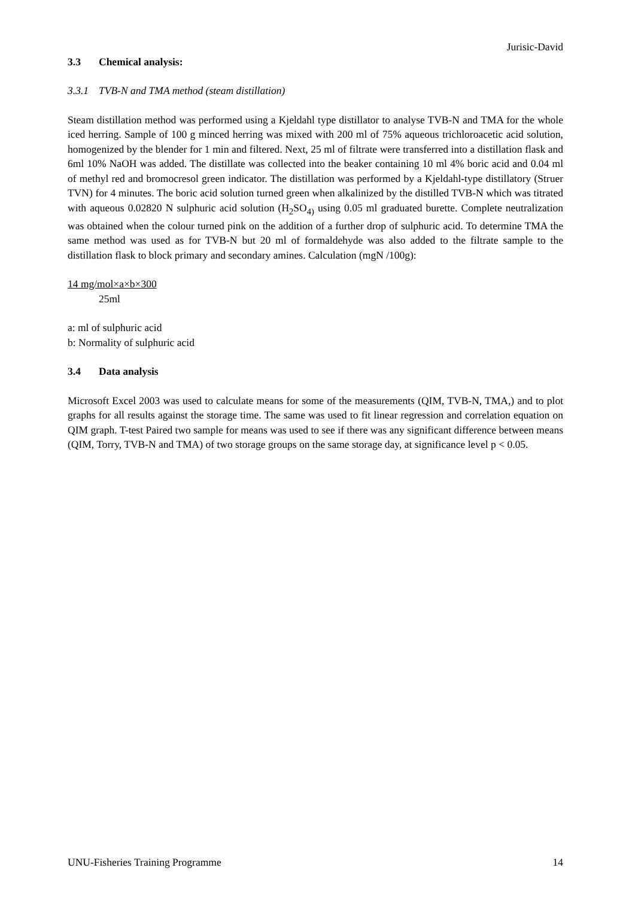Jurisic-David
3.3 Chemical analysis:
3.3.1 TVB-N and TMA method (steam distillation)
Steam distillation method was performed using a Kjeldahl type distillator to analyse TVB-N and TMA for the whole iced herring. Sample of 100 g minced herring was mixed with 200 ml of 75% aqueous trichloroacetic acid solution, homogenized by the blender for 1 min and filtered. Next, 25 ml of filtrate were transferred into a distillation flask and 6ml 10% NaOH was added. The distillate was collected into the beaker containing 10 ml 4% boric acid and 0.04 ml of methyl red and bromocresol green indicator. The distillation was performed by a Kjeldahl-type distillatory (Struer TVN) for 4 minutes. The boric acid solution turned green when alkalinized by the distilled TVB-N which was titrated with aqueous 0.02820 N sulphuric acid solution (H<sub>2</sub>SO<sub>4)</sub> using 0.05 ml graduated burette. Complete neutralization was obtained when the colour turned pink on the addition of a further drop of sulphuric acid. To determine TMA the same method was used as for TVB-N but 20 ml of formaldehyde was also added to the filtrate sample to the distillation flask to block primary and secondary amines. Calculation (mgN /100g):
14 mg/mol×a×b×300
25ml
a: ml of sulphuric acid
b: Normality of sulphuric acid
3.4 Data analysis
Microsoft Excel 2003 was used to calculate means for some of the measurements (QIM, TVB-N, TMA,) and to plot graphs for all results against the storage time. The same was used to fit linear regression and correlation equation on QIM graph. T-test Paired two sample for means was used to see if there was any significant difference between means (QIM, Torry, TVB-N and TMA) of two storage groups on the same storage day, at significance level p < 0.05.
UNU-Fisheries Training Programme 14